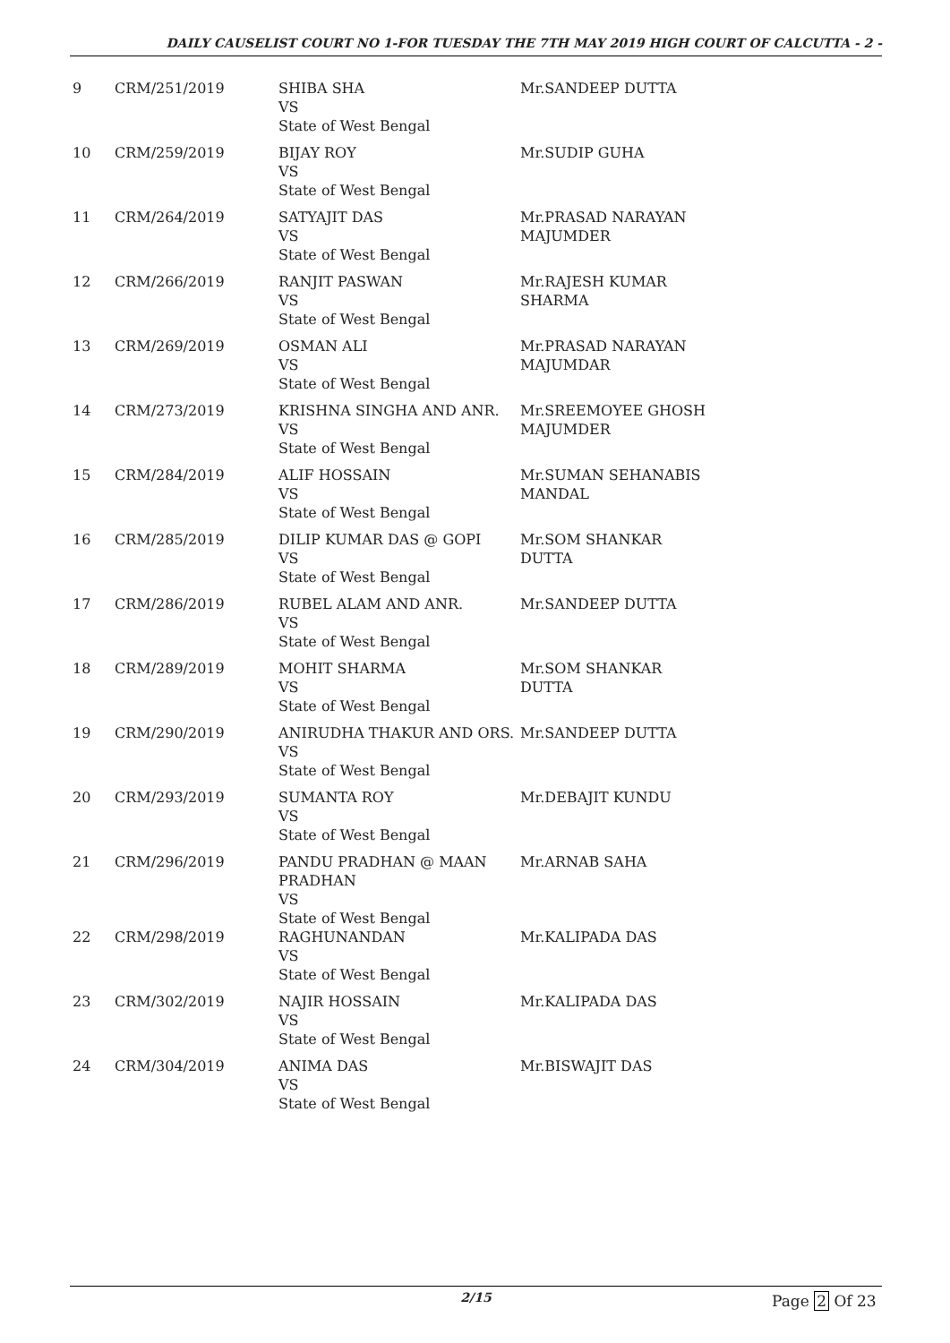DAILY CAUSELIST COURT NO 1-FOR TUESDAY THE 7TH MAY 2019 HIGH COURT OF CALCUTTA - 2 -
| 9 | CRM/251/2019 | SHIBA SHA VS State of West Bengal | Mr.SANDEEP DUTTA |
| 10 | CRM/259/2019 | BIJAY ROY VS State of West Bengal | Mr.SUDIP GUHA |
| 11 | CRM/264/2019 | SATYAJIT DAS VS State of West Bengal | Mr.PRASAD NARAYAN MAJUMDER |
| 12 | CRM/266/2019 | RANJIT PASWAN VS State of West Bengal | Mr.RAJESH KUMAR SHARMA |
| 13 | CRM/269/2019 | OSMAN ALI VS State of West Bengal | Mr.PRASAD NARAYAN MAJUMDAR |
| 14 | CRM/273/2019 | KRISHNA SINGHA AND ANR. VS State of West Bengal | Mr.SREEMOYEE GHOSH MAJUMDER |
| 15 | CRM/284/2019 | ALIF HOSSAIN VS State of West Bengal | Mr.SUMAN SEHANABIS MANDAL |
| 16 | CRM/285/2019 | DILIP KUMAR DAS @ GOPI VS State of West Bengal | Mr.SOM SHANKAR DUTTA |
| 17 | CRM/286/2019 | RUBEL ALAM AND ANR. VS State of West Bengal | Mr.SANDEEP DUTTA |
| 18 | CRM/289/2019 | MOHIT SHARMA VS State of West Bengal | Mr.SOM SHANKAR DUTTA |
| 19 | CRM/290/2019 | ANIRUDHA THAKUR AND ORS. VS State of West Bengal | Mr.SANDEEP DUTTA |
| 20 | CRM/293/2019 | SUMANTA ROY VS State of West Bengal | Mr.DEBAJIT KUNDU |
| 21 | CRM/296/2019 | PANDU PRADHAN @ MAAN PRADHAN VS State of West Bengal | Mr.ARNAB SAHA |
| 22 | CRM/298/2019 | RAGHUNANDAN VS State of West Bengal | Mr.KALIPADA DAS |
| 23 | CRM/302/2019 | NAJIR HOSSAIN VS State of West Bengal | Mr.KALIPADA DAS |
| 24 | CRM/304/2019 | ANIMA DAS VS State of West Bengal | Mr.BISWAJIT DAS |
2/15 Page 2 Of 23